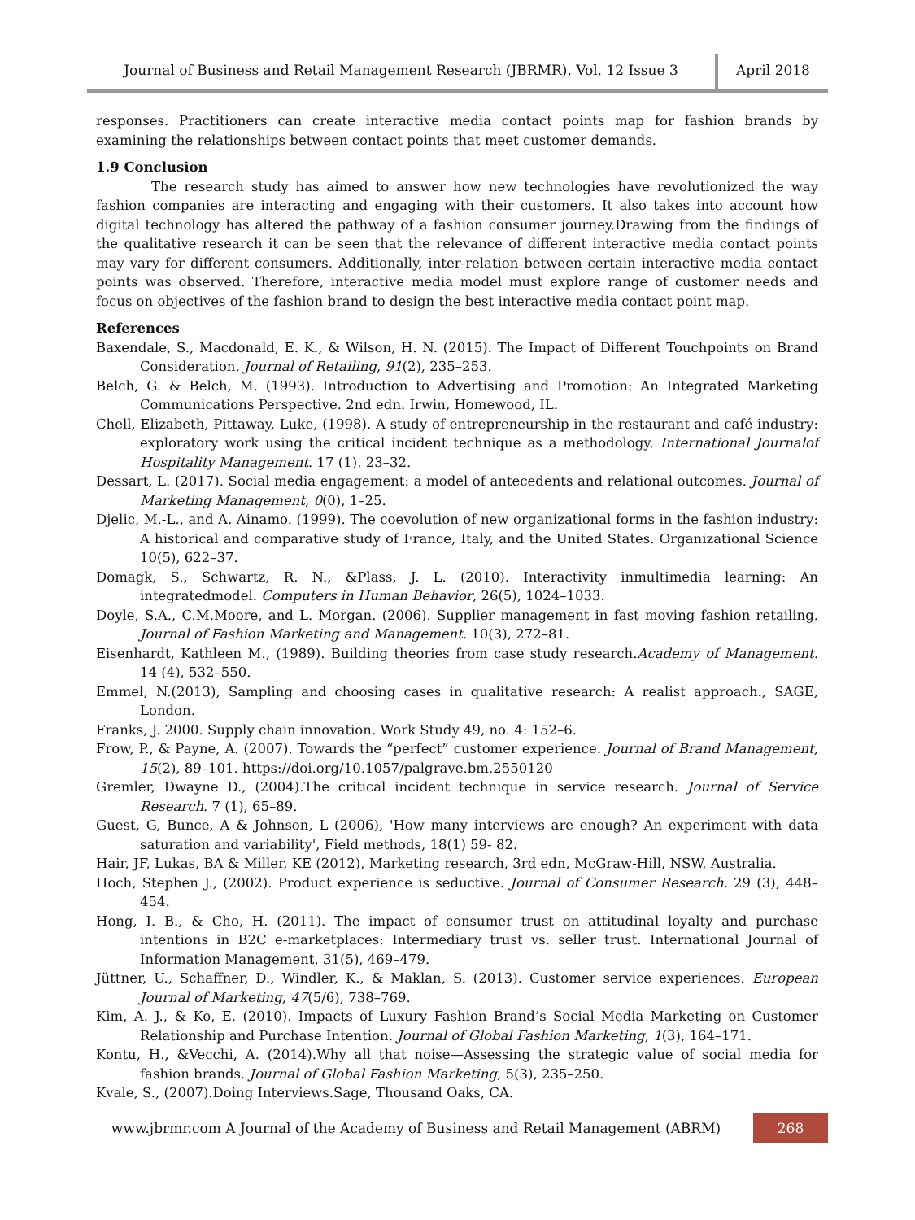Journal of Business and Retail Management Research (JBRMR), Vol. 12 Issue 3
April 2018
responses. Practitioners can create interactive media contact points map for fashion brands by examining the relationships between contact points that meet customer demands.
1.9 Conclusion
The research study has aimed to answer how new technologies have revolutionized the way fashion companies are interacting and engaging with their customers. It also takes into account how digital technology has altered the pathway of a fashion consumer journey.Drawing from the findings of the qualitative research it can be seen that the relevance of different interactive media contact points may vary for different consumers. Additionally, inter-relation between certain interactive media contact points was observed. Therefore, interactive media model must explore range of customer needs and focus on objectives of the fashion brand to design the best interactive media contact point map.
References
Baxendale, S., Macdonald, E. K., & Wilson, H. N. (2015). The Impact of Different Touchpoints on Brand Consideration. Journal of Retailing, 91(2), 235–253.
Belch, G. & Belch, M. (1993). Introduction to Advertising and Promotion: An Integrated Marketing Communications Perspective. 2nd edn. Irwin, Homewood, IL.
Chell, Elizabeth, Pittaway, Luke, (1998). A study of entrepreneurship in the restaurant and café industry: exploratory work using the critical incident technique as a methodology. International Journalof Hospitality Management. 17 (1), 23–32.
Dessart, L. (2017). Social media engagement: a model of antecedents and relational outcomes. Journal of Marketing Management, 0(0), 1–25.
Djelic, M.-L., and A. Ainamo. (1999). The coevolution of new organizational forms in the fashion industry: A historical and comparative study of France, Italy, and the United States. Organizational Science 10(5), 622–37.
Domagk, S., Schwartz, R. N., &Plass, J. L. (2010). Interactivity inmultimedia learning: An integratedmodel. Computers in Human Behavior, 26(5), 1024–1033.
Doyle, S.A., C.M.Moore, and L. Morgan. (2006). Supplier management in fast moving fashion retailing. Journal of Fashion Marketing and Management. 10(3), 272–81.
Eisenhardt, Kathleen M., (1989). Building theories from case study research.Academy of Management. 14 (4), 532–550.
Emmel, N.(2013), Sampling and choosing cases in qualitative research: A realist approach., SAGE, London.
Franks, J. 2000. Supply chain innovation. Work Study 49, no. 4: 152–6.
Frow, P., & Payne, A. (2007). Towards the “perfect” customer experience. Journal of Brand Management, 15(2), 89–101. https://doi.org/10.1057/palgrave.bm.2550120
Gremler, Dwayne D., (2004).The critical incident technique in service research. Journal of Service Research. 7 (1), 65–89.
Guest, G, Bunce, A & Johnson, L (2006), 'How many interviews are enough? An experiment with data saturation and variability', Field methods, 18(1) 59- 82.
Hair, JF, Lukas, BA & Miller, KE (2012), Marketing research, 3rd edn, McGraw-Hill, NSW, Australia.
Hoch, Stephen J., (2002). Product experience is seductive. Journal of Consumer Research. 29 (3), 448–454.
Hong, I. B., & Cho, H. (2011). The impact of consumer trust on attitudinal loyalty and purchase intentions in B2C e-marketplaces: Intermediary trust vs. seller trust. International Journal of Information Management, 31(5), 469–479.
Jüttner, U., Schaffner, D., Windler, K., & Maklan, S. (2013). Customer service experiences. European Journal of Marketing, 47(5/6), 738–769.
Kim, A. J., & Ko, E. (2010). Impacts of Luxury Fashion Brand’s Social Media Marketing on Customer Relationship and Purchase Intention. Journal of Global Fashion Marketing, 1(3), 164–171.
Kontu, H., &Vecchi, A. (2014).Why all that noise—Assessing the strategic value of social media for fashion brands. Journal of Global Fashion Marketing, 5(3), 235–250.
Kvale, S., (2007).Doing Interviews.Sage, Thousand Oaks, CA.
www.jbrmr.com A Journal of the Academy of Business and Retail Management (ABRM)
268